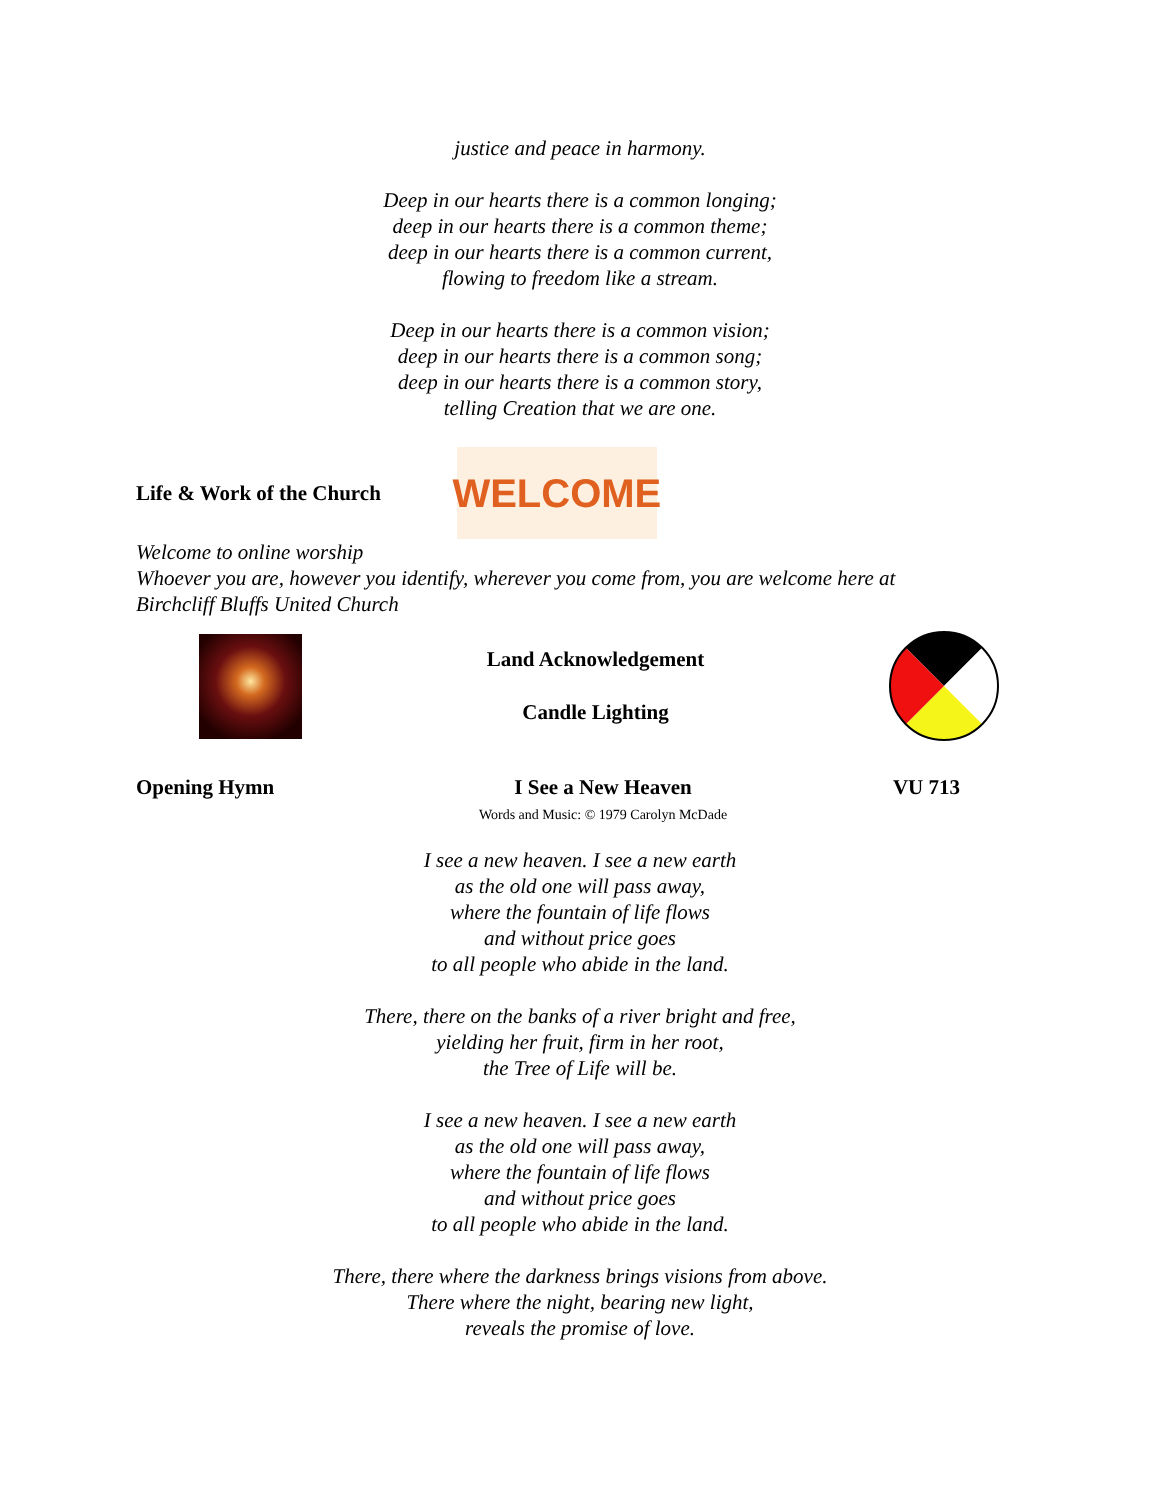justice and peace in harmony.
Deep in our hearts there is a common longing;
deep in our hearts there is a common theme;
deep in our hearts there is a common current,
flowing to freedom like a stream.
Deep in our hearts there is a common vision;
deep in our hearts there is a common song;
deep in our hearts there is a common story,
telling Creation that we are one.
Life & Work of the Church
WELCOME
Welcome to online worship
Whoever you are, however you identify, wherever you come from, you are welcome here at Birchcliff Bluffs United Church
Land Acknowledgement
Candle Lighting
Opening Hymn I See a New Heaven
Words and Music: © 1979 Carolyn McDade VU 713
I see a new heaven. I see a new earth
as the old one will pass away,
where the fountain of life flows
and without price goes
to all people who abide in the land.
There, there on the banks of a river bright and free,
yielding her fruit, firm in her root,
the Tree of Life will be.
I see a new heaven. I see a new earth
as the old one will pass away,
where the fountain of life flows
and without price goes
to all people who abide in the land.
There, there where the darkness brings visions from above.
There where the night, bearing new light,
reveals the promise of love.